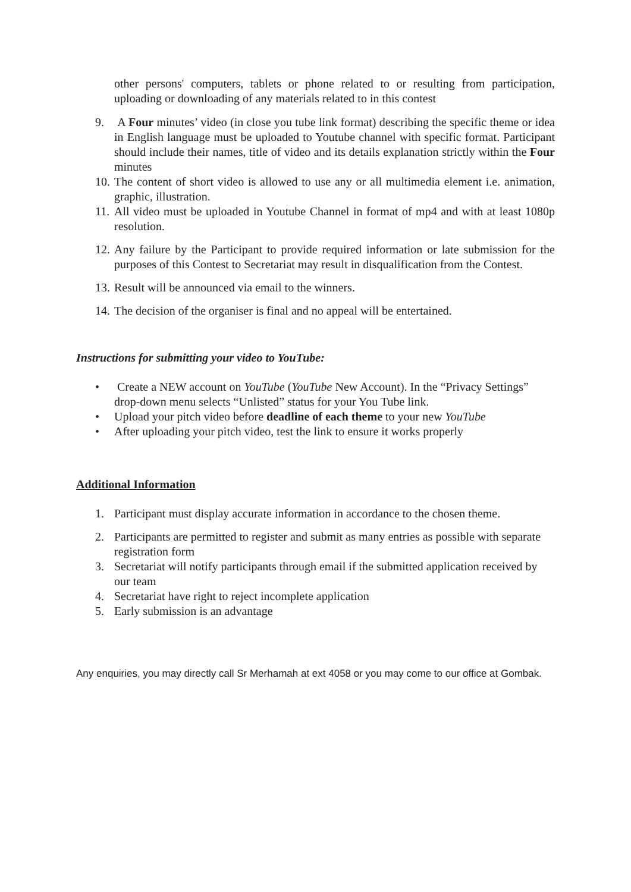other persons' computers, tablets or phone related to or resulting from participation, uploading or downloading of any materials related to in this contest
9. A Four minutes’ video (in close you tube link format) describing the specific theme or idea in English language must be uploaded to Youtube channel with specific format. Participant should include their names, title of video and its details explanation strictly within the Four minutes
10. The content of short video is allowed to use any or all multimedia element i.e. animation, graphic, illustration.
11. All video must be uploaded in Youtube Channel in format of mp4 and with at least 1080p resolution.
12. Any failure by the Participant to provide required information or late submission for the purposes of this Contest to Secretariat may result in disqualification from the Contest.
13. Result will be announced via email to the winners.
14. The decision of the organiser is final and no appeal will be entertained.
Instructions for submitting your video to YouTube:
• Create a NEW account on YouTube (YouTube New Account). In the “Privacy Settings” drop-down menu selects “Unlisted” status for your You Tube link.
• Upload your pitch video before deadline of each theme to your new YouTube
• After uploading your pitch video, test the link to ensure it works properly
Additional Information
1. Participant must display accurate information in accordance to the chosen theme.
2. Participants are permitted to register and submit as many entries as possible with separate registration form
3. Secretariat will notify participants through email if the submitted application received by our team
4. Secretariat have right to reject incomplete application
5. Early submission is an advantage
Any enquiries, you may directly call Sr Merhamah at ext 4058 or you may come to our office at Gombak.